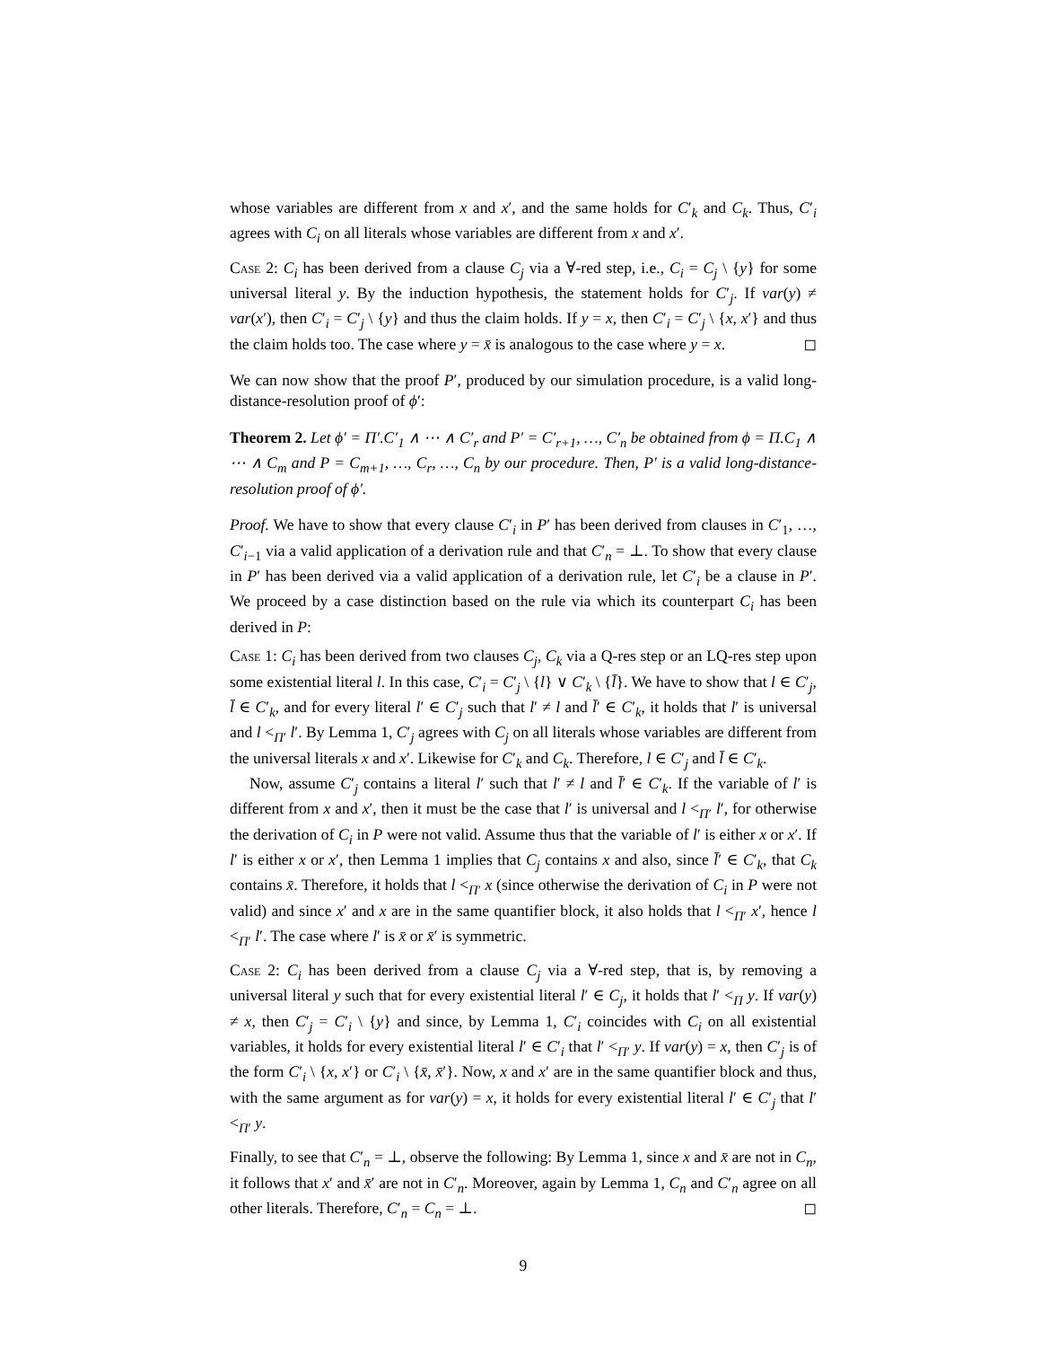whose variables are different from x and x′, and the same holds for C′<sub>k</sub> and C<sub>k</sub>. Thus, C′<sub>i</sub> agrees with C<sub>i</sub> on all literals whose variables are different from x and x′.
Case 2: C<sub>i</sub> has been derived from a clause C<sub>j</sub> via a ∀-red step, i.e., C<sub>i</sub> = C<sub>j</sub> \ {y} for some universal literal y. By the induction hypothesis, the statement holds for C′<sub>j</sub>. If var(y) ≠ var(x′), then C′<sub>i</sub> = C′<sub>j</sub> \ {y} and thus the claim holds. If y = x, then C′<sub>i</sub> = C′<sub>j</sub> \ {x, x′} and thus the claim holds too. The case where y = x̄ is analogous to the case where y = x. ◻
We can now show that the proof P′, produced by our simulation procedure, is a valid long-distance-resolution proof of ϕ′:
Theorem 2. Let ϕ′ = Π′.C′<sub>1</sub> ∧ ⋯ ∧ C′<sub>r</sub> and P′ = C′<sub>r+1</sub>, …, C′<sub>n</sub> be obtained from ϕ = Π.C<sub>1</sub> ∧ ⋯ ∧ C<sub>m</sub> and P = C<sub>m+1</sub>, …, C<sub>r</sub>, …, C<sub>n</sub> by our procedure. Then, P′ is a valid long-distance-resolution proof of ϕ′.
Proof. We have to show that every clause C′<sub>i</sub> in P′ has been derived from clauses in C′<sub>1</sub>, …, C′<sub>i−1</sub> via a valid application of a derivation rule and that C′<sub>n</sub> = ⊥. To show that every clause in P′ has been derived via a valid application of a derivation rule, let C′<sub>i</sub> be a clause in P′. We proceed by a case distinction based on the rule via which its counterpart C<sub>i</sub> has been derived in P:
Case 1: C<sub>i</sub> has been derived from two clauses C<sub>j</sub>, C<sub>k</sub> via a Q-res step or an LQ-res step upon some existential literal l. In this case, C′<sub>i</sub> = C′<sub>j</sub> \ {l} ∨ C′<sub>k</sub> \ {l̄}. We have to show that l ∈ C′<sub>j</sub>, l̄ ∈ C′<sub>k</sub>, and for every literal l′ ∈ C′<sub>j</sub> such that l′ ≠ l and l̄′ ∈ C′<sub>k</sub>, it holds that l′ is universal and l <<sub>Π′</sub> l′. By Lemma 1, C′<sub>j</sub> agrees with C<sub>j</sub> on all literals whose variables are different from the universal literals x and x′. Likewise for C′<sub>k</sub> and C<sub>k</sub>. Therefore, l ∈ C′<sub>j</sub> and l̄ ∈ C′<sub>k</sub>.
Now, assume C′<sub>j</sub> contains a literal l′ such that l′ ≠ l and l̄′ ∈ C′<sub>k</sub>. If the variable of l′ is different from x and x′, then it must be the case that l′ is universal and l <<sub>Π′</sub> l′, for otherwise the derivation of C<sub>i</sub> in P were not valid. Assume thus that the variable of l′ is either x or x′. If l′ is either x or x′, then Lemma 1 implies that C<sub>j</sub> contains x and also, since l̄′ ∈ C′<sub>k</sub>, that C<sub>k</sub> contains x̄. Therefore, it holds that l <<sub>Π′</sub> x (since otherwise the derivation of C<sub>i</sub> in P were not valid) and since x′ and x are in the same quantifier block, it also holds that l <<sub>Π′</sub> x′, hence l <<sub>Π′</sub> l′. The case where l′ is x̄ or x̄′ is symmetric.
Case 2: C<sub>i</sub> has been derived from a clause C<sub>j</sub> via a ∀-red step, that is, by removing a universal literal y such that for every existential literal l′ ∈ C<sub>j</sub>, it holds that l′ <<sub>Π</sub> y. If var(y) ≠ x, then C′<sub>j</sub> = C′<sub>i</sub> \ {y} and since, by Lemma 1, C′<sub>i</sub> coincides with C<sub>i</sub> on all existential variables, it holds for every existential literal l′ ∈ C′<sub>i</sub> that l′ <<sub>Π′</sub> y. If var(y) = x, then C′<sub>j</sub> is of the form C′<sub>i</sub> \ {x, x′} or C′<sub>i</sub> \ {x̄, x̄′}. Now, x and x′ are in the same quantifier block and thus, with the same argument as for var(y) = x, it holds for every existential literal l′ ∈ C′<sub>j</sub> that l′ <<sub>Π′</sub> y.
Finally, to see that C′<sub>n</sub> = ⊥, observe the following: By Lemma 1, since x and x̄ are not in C<sub>n</sub>, it follows that x′ and x̄′ are not in C′<sub>n</sub>. Moreover, again by Lemma 1, C<sub>n</sub> and C′<sub>n</sub> agree on all other literals. Therefore, C′<sub>n</sub> = C<sub>n</sub> = ⊥. ◻
9